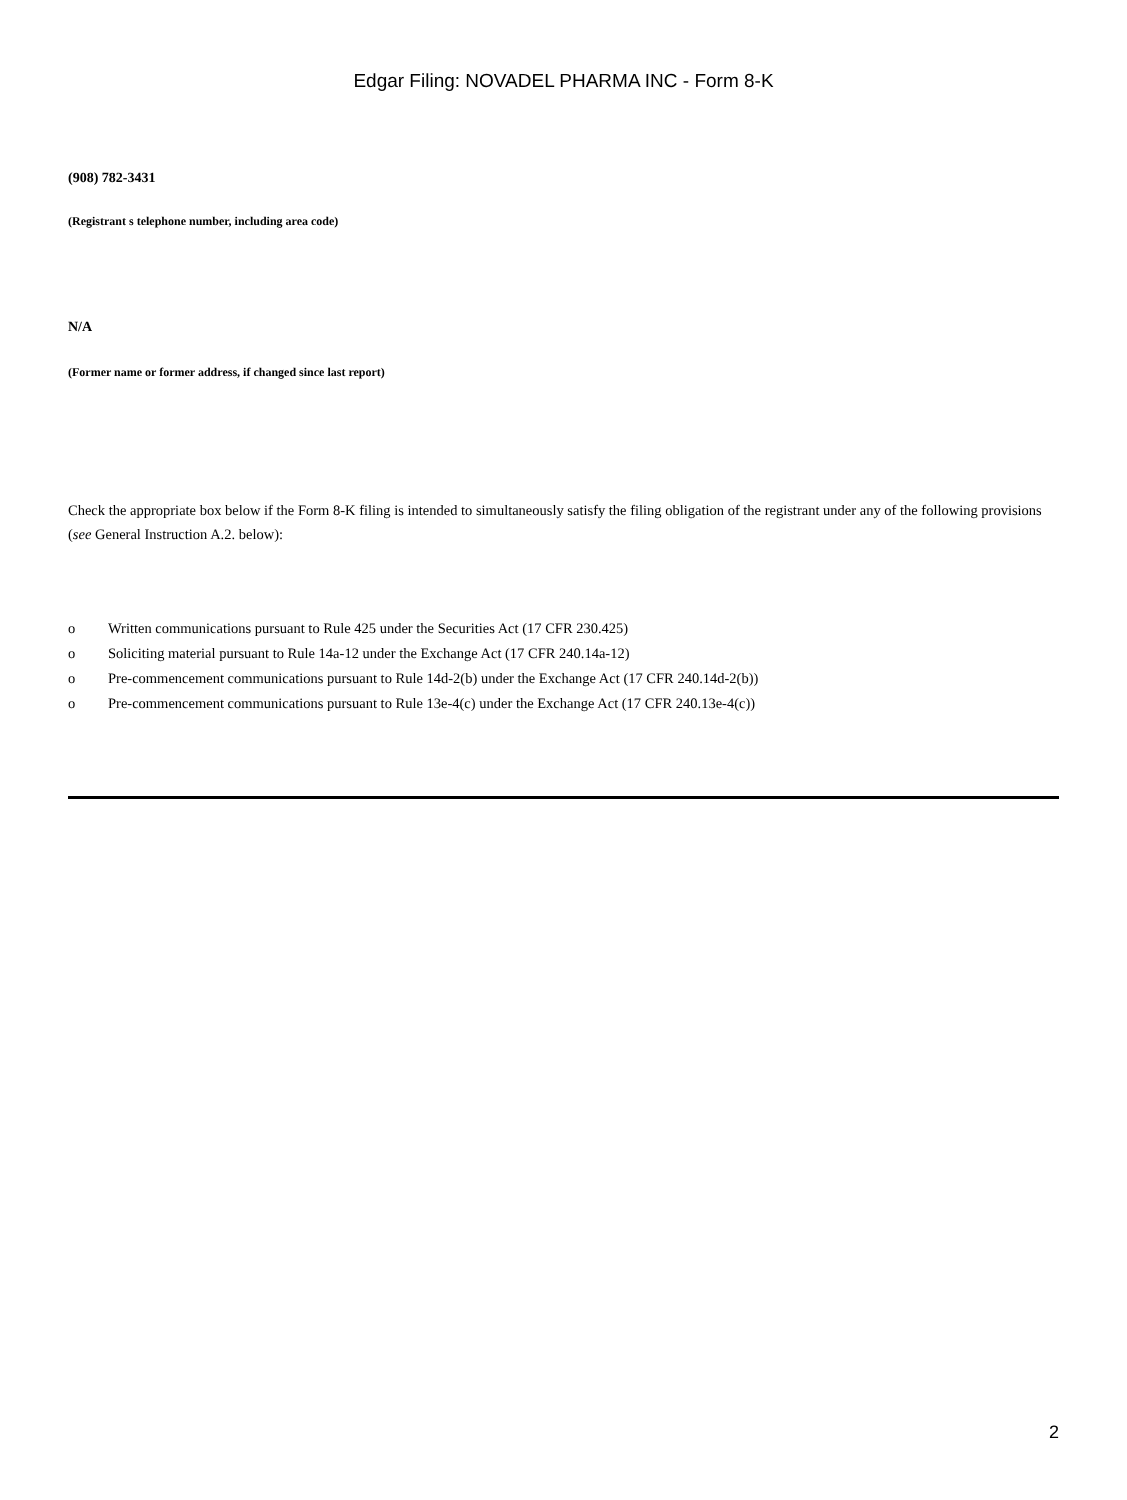Edgar Filing: NOVADEL PHARMA INC - Form 8-K
(908) 782-3431
(Registrant s telephone number, including area code)
N/A
(Former name or former address, if changed since last report)
Check the appropriate box below if the Form 8-K filing is intended to simultaneously satisfy the filing obligation of the registrant under any of the following provisions (see General Instruction A.2. below):
o Written communications pursuant to Rule 425 under the Securities Act (17 CFR 230.425)
o Soliciting material pursuant to Rule 14a-12 under the Exchange Act (17 CFR 240.14a-12)
o Pre-commencement communications pursuant to Rule 14d-2(b) under the Exchange Act (17 CFR 240.14d-2(b))
o Pre-commencement communications pursuant to Rule 13e-4(c) under the Exchange Act (17 CFR 240.13e-4(c))
2